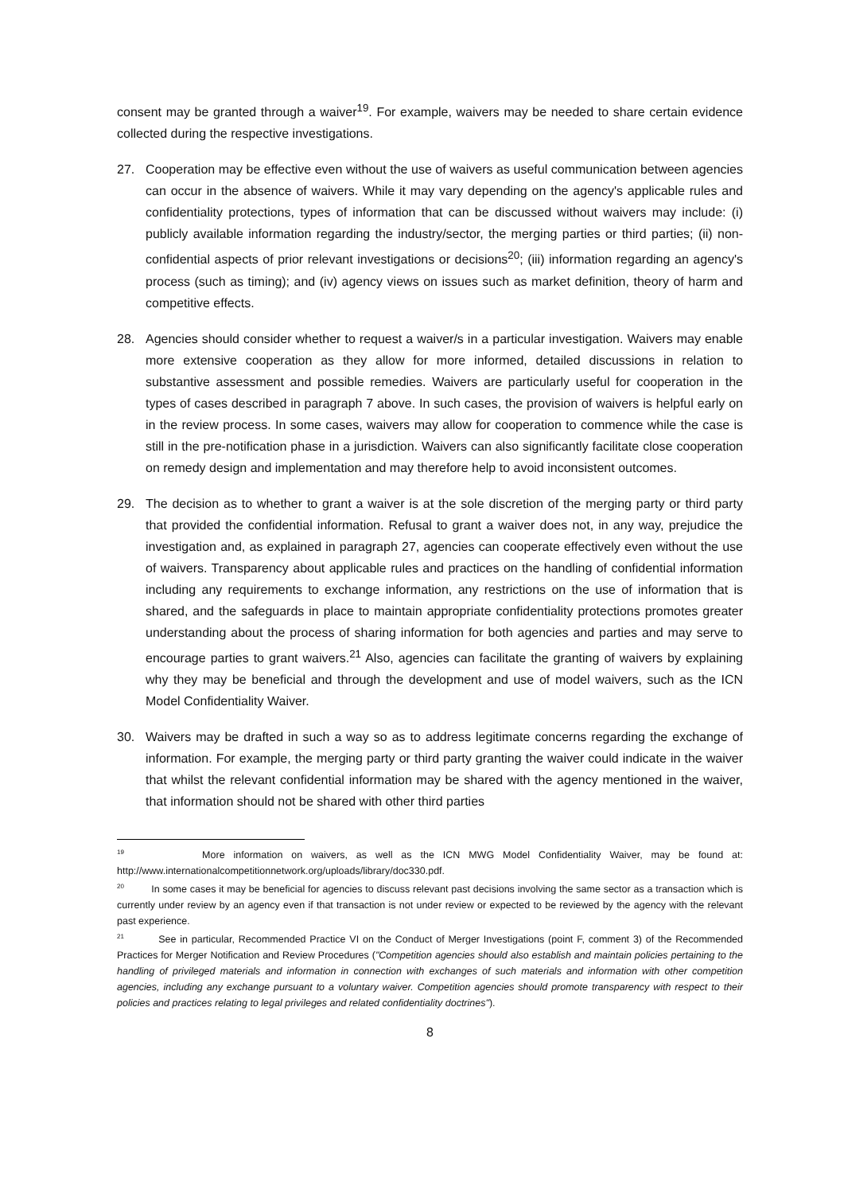consent may be granted through a waiver<sup>19</sup>. For example, waivers may be needed to share certain evidence collected during the respective investigations.
27. Cooperation may be effective even without the use of waivers as useful communication between agencies can occur in the absence of waivers. While it may vary depending on the agency's applicable rules and confidentiality protections, types of information that can be discussed without waivers may include: (i) publicly available information regarding the industry/sector, the merging parties or third parties; (ii) non-confidential aspects of prior relevant investigations or decisions<sup>20</sup>; (iii) information regarding an agency's process (such as timing); and (iv) agency views on issues such as market definition, theory of harm and competitive effects.
28. Agencies should consider whether to request a waiver/s in a particular investigation. Waivers may enable more extensive cooperation as they allow for more informed, detailed discussions in relation to substantive assessment and possible remedies. Waivers are particularly useful for cooperation in the types of cases described in paragraph 7 above. In such cases, the provision of waivers is helpful early on in the review process. In some cases, waivers may allow for cooperation to commence while the case is still in the pre-notification phase in a jurisdiction. Waivers can also significantly facilitate close cooperation on remedy design and implementation and may therefore help to avoid inconsistent outcomes.
29. The decision as to whether to grant a waiver is at the sole discretion of the merging party or third party that provided the confidential information. Refusal to grant a waiver does not, in any way, prejudice the investigation and, as explained in paragraph 27, agencies can cooperate effectively even without the use of waivers. Transparency about applicable rules and practices on the handling of confidential information including any requirements to exchange information, any restrictions on the use of information that is shared, and the safeguards in place to maintain appropriate confidentiality protections promotes greater understanding about the process of sharing information for both agencies and parties and may serve to encourage parties to grant waivers.<sup>21</sup> Also, agencies can facilitate the granting of waivers by explaining why they may be beneficial and through the development and use of model waivers, such as the ICN Model Confidentiality Waiver.
30. Waivers may be drafted in such a way so as to address legitimate concerns regarding the exchange of information. For example, the merging party or third party granting the waiver could indicate in the waiver that whilst the relevant confidential information may be shared with the agency mentioned in the waiver, that information should not be shared with other third parties
<sup>19</sup> More information on waivers, as well as the ICN MWG Model Confidentiality Waiver, may be found at: http://www.internationalcompetitionnetwork.org/uploads/library/doc330.pdf.
<sup>20</sup> In some cases it may be beneficial for agencies to discuss relevant past decisions involving the same sector as a transaction which is currently under review by an agency even if that transaction is not under review or expected to be reviewed by the agency with the relevant past experience.
<sup>21</sup> See in particular, Recommended Practice VI on the Conduct of Merger Investigations (point F, comment 3) of the Recommended Practices for Merger Notification and Review Procedures ("Competition agencies should also establish and maintain policies pertaining to the handling of privileged materials and information in connection with exchanges of such materials and information with other competition agencies, including any exchange pursuant to a voluntary waiver. Competition agencies should promote transparency with respect to their policies and practices relating to legal privileges and related confidentiality doctrines").
8